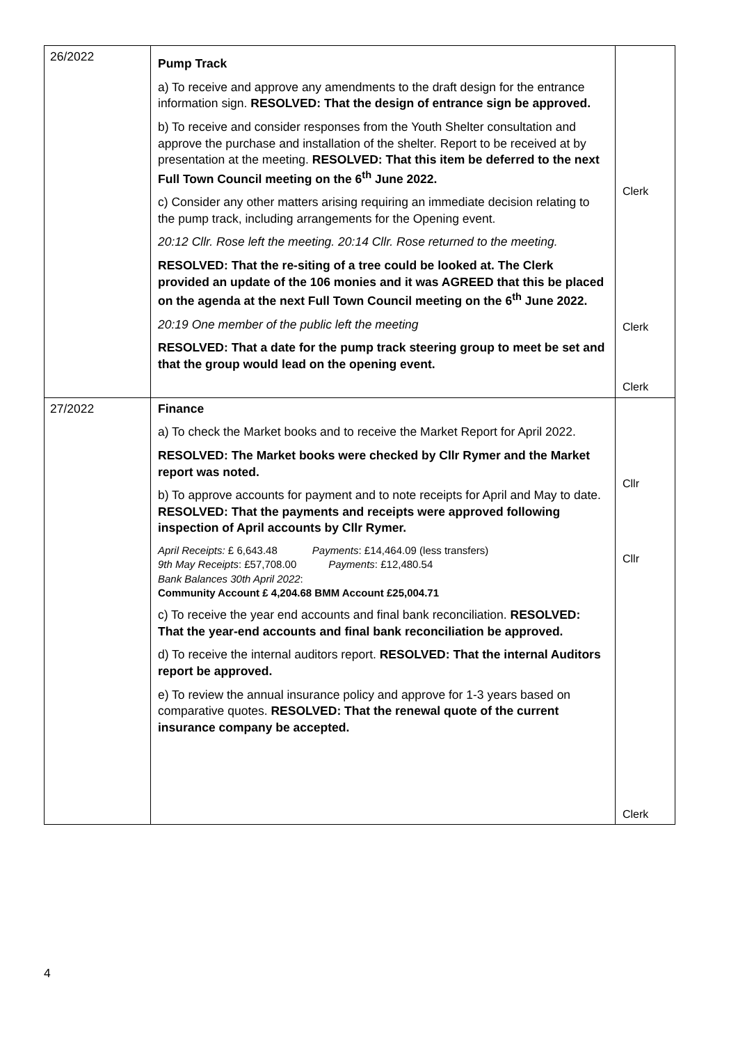| 26/2022 | Pump Track a) To receive and approve any amendments to the draft design for the entrance information sign. RESOLVED: That the design of entrance sign be approved. b) To receive and consider responses from the Youth Shelter consultation and approve the purchase and installation of the shelter. Report to be received at by presentation at the meeting. RESOLVED: That this item be deferred to the next Full Town Council meeting on the 6<sup>th</sup> June 2022. c) Consider any other matters arising requiring an immediate decision relating to the pump track, including arrangements for the Opening event. 20:12 Cllr. Rose left the meeting. 20:14 Cllr. Rose returned to the meeting. RESOLVED: That the re-siting of a tree could be looked at. The Clerk provided an update of the 106 monies and it was AGREED that this be placed on the agenda at the next Full Town Council meeting on the 6<sup>th</sup> June 2022. 20:19 One member of the public left the meeting RESOLVED: That a date for the pump track steering group to meet be set and that the group would lead on the opening event. | Clerk Clerk Clerk |
| 27/2022 | Finance a) To check the Market books and to receive the Market Report for April 2022. RESOLVED: The Market books were checked by Cllr Rymer and the Market report was noted. b) To approve accounts for payment and to note receipts for April and May to date. RESOLVED: That the payments and receipts were approved following inspection of April accounts by Cllr Rymer. April Receipts: £ 6,643.48 Payments : £14,464.09 (less transfers) 9th May Receipts : £57,708.00 Payments : £12,480.54 Bank Balances 30th April 2022 : Community Account £ 4,204.68 BMM Account £25,004.71 c) To receive the year end accounts and final bank reconciliation. RESOLVED: That the year-end accounts and final bank reconciliation be approved. d) To receive the internal auditors report. RESOLVED: That the internal Auditors report be approved. e) To review the annual insurance policy and approve for 1-3 years based on comparative quotes. RESOLVED: That the renewal quote of the current insurance company be accepted. | Cllr Cllr Clerk |
4